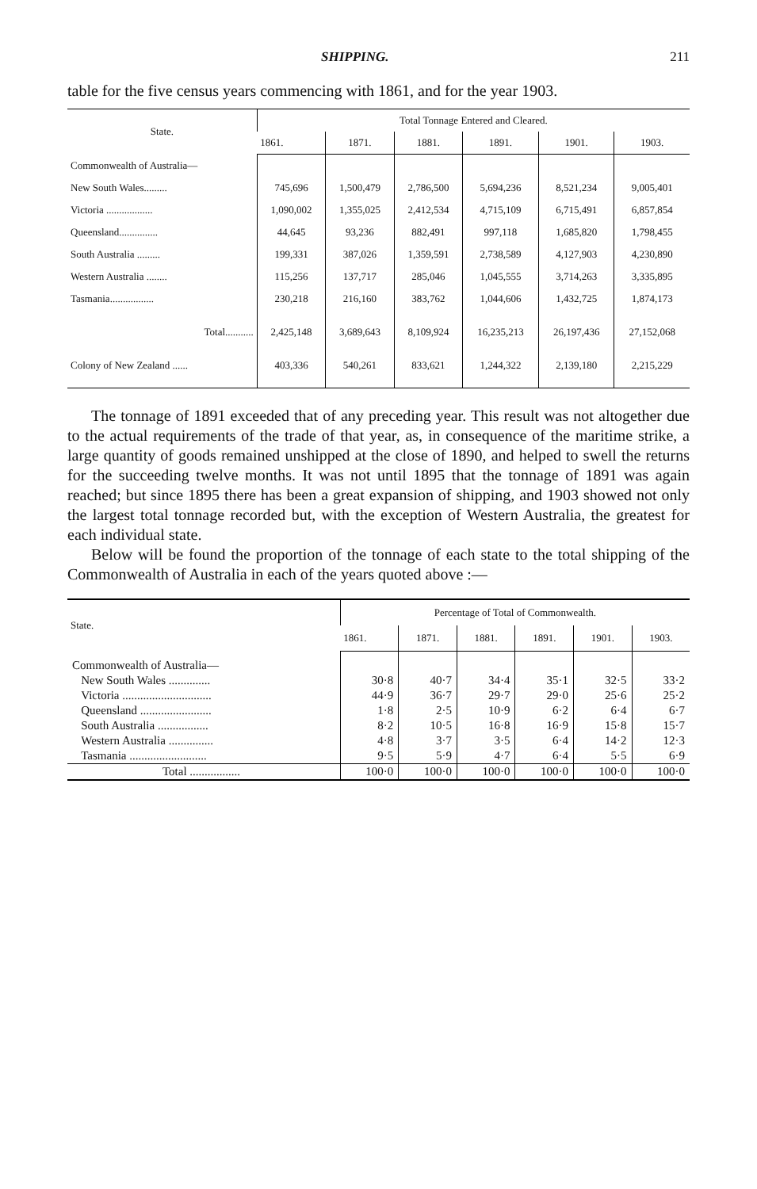SHIPPING. 211
table for the five census years commencing with 1861, and for the year 1903.
| State. | Total Tonnage Entered and Cleared. | | | | | |
| --- | --- | --- | --- | --- | --- | --- |
| | 1861. | 1871. | 1881. | 1891. | 1901. | 1903. |
| Commonwealth of Australia— | | | | | | |
| New South Wales......... | 745,696 | 1,500,479 | 2,786,500 | 5,694,236 | 8,521,234 | 9,005,401 |
| Victoria .................. | 1,090,002 | 1,355,025 | 2,412,534 | 4,715,109 | 6,715,491 | 6,857,854 |
| Queensland............... | 44,645 | 93,236 | 882,491 | 997,118 | 1,685,820 | 1,798,455 |
| South Australia ......... | 199,331 | 387,026 | 1,359,591 | 2,738,589 | 4,127,903 | 4,230,890 |
| Western Australia ........ | 115,256 | 137,717 | 285,046 | 1,045,555 | 3,714,263 | 3,335,895 |
| Tasmania................. | 230,218 | 216,160 | 383,762 | 1,044,606 | 1,432,725 | 1,874,173 |
| Total........... | 2,425,148 | 3,689,643 | 8,109,924 | 16,235,213 | 26,197,436 | 27,152,068 |
| Colony of New Zealand ...... | 403,336 | 540,261 | 833,621 | 1,244,322 | 2,139,180 | 2,215,229 |
The tonnage of 1891 exceeded that of any preceding year. This result was not altogether due to the actual requirements of the trade of that year, as, in consequence of the maritime strike, a large quantity of goods remained unshipped at the close of 1890, and helped to swell the returns for the succeeding twelve months. It was not until 1895 that the tonnage of 1891 was again reached; but since 1895 there has been a great expansion of shipping, and 1903 showed not only the largest total tonnage recorded but, with the exception of Western Australia, the greatest for each individual state.
Below will be found the proportion of the tonnage of each state to the total shipping of the Commonwealth of Australia in each of the years quoted above :—
| State. | Percentage of Total of Commonwealth. | | | | | |
| --- | --- | --- | --- | --- | --- | --- |
| | 1861. | 1871. | 1881. | 1891. | 1901. | 1903. |
| Commonwealth of Australia— | | | | | | |
| New South Wales .............. | 30·8 | 40·7 | 34·4 | 35·1 | 32·5 | 33·2 |
| Victoria .............................. | 44·9 | 36·7 | 29·7 | 29·0 | 25·6 | 25·2 |
| Queensland ........................ | 1·8 | 2·5 | 10·9 | 6·2 | 6·4 | 6·7 |
| South Australia ................. | 8·2 | 10·5 | 16·8 | 16·9 | 15·8 | 15·7 |
| Western Australia ............... | 4·8 | 3·7 | 3·5 | 6·4 | 14·2 | 12·3 |
| Tasmania .......................... | 9·5 | 5·9 | 4·7 | 6·4 | 5·5 | 6·9 |
| Total ................. | 100·0 | 100·0 | 100·0 | 100·0 | 100·0 | 100·0 |